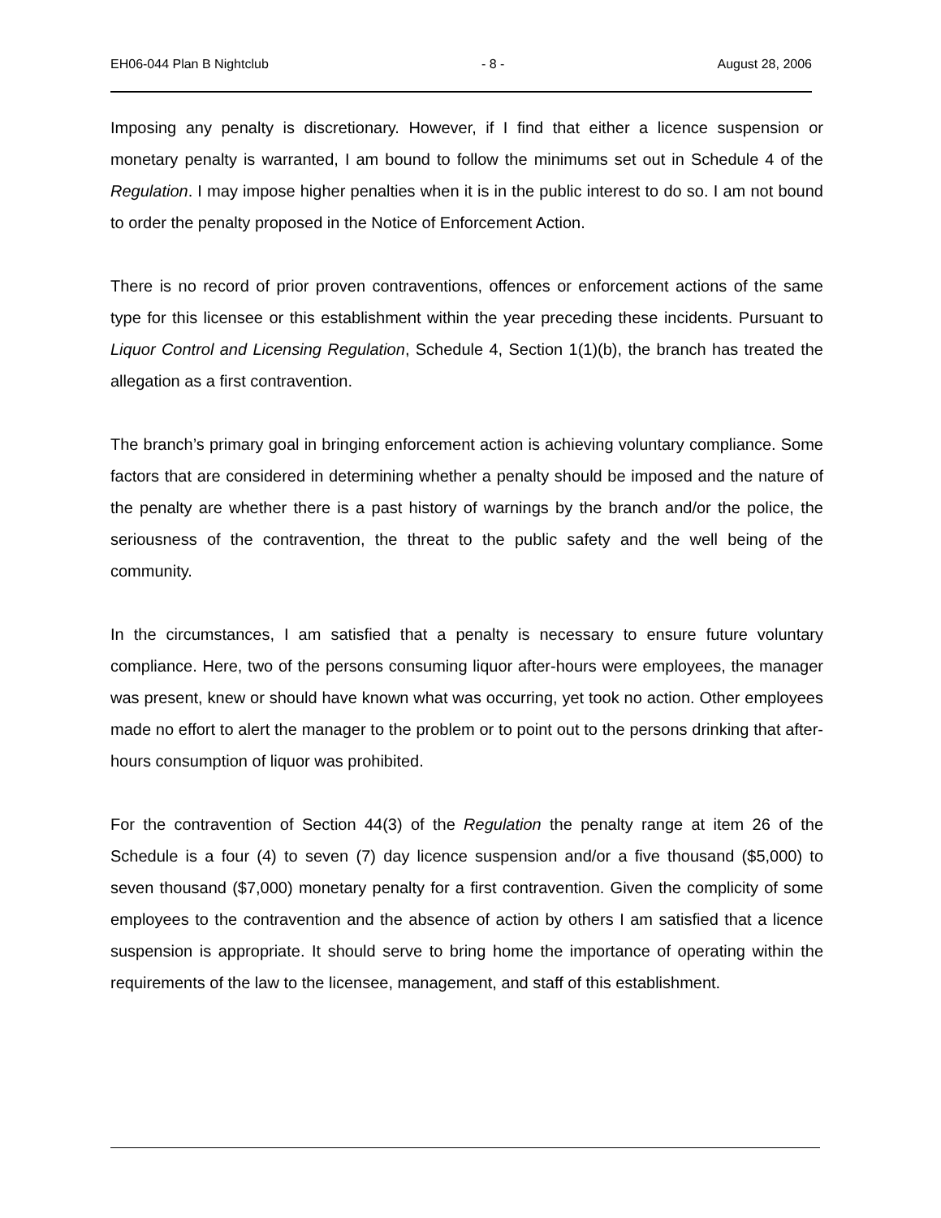EH06-044 Plan B Nightclub - 8 - August 28, 2006
Imposing any penalty is discretionary. However, if I find that either a licence suspension or monetary penalty is warranted, I am bound to follow the minimums set out in Schedule 4 of the Regulation. I may impose higher penalties when it is in the public interest to do so. I am not bound to order the penalty proposed in the Notice of Enforcement Action.
There is no record of prior proven contraventions, offences or enforcement actions of the same type for this licensee or this establishment within the year preceding these incidents. Pursuant to Liquor Control and Licensing Regulation, Schedule 4, Section 1(1)(b), the branch has treated the allegation as a first contravention.
The branch’s primary goal in bringing enforcement action is achieving voluntary compliance. Some factors that are considered in determining whether a penalty should be imposed and the nature of the penalty are whether there is a past history of warnings by the branch and/or the police, the seriousness of the contravention, the threat to the public safety and the well being of the community.
In the circumstances, I am satisfied that a penalty is necessary to ensure future voluntary compliance. Here, two of the persons consuming liquor after-hours were employees, the manager was present, knew or should have known what was occurring, yet took no action. Other employees made no effort to alert the manager to the problem or to point out to the persons drinking that after-hours consumption of liquor was prohibited.
For the contravention of Section 44(3) of the Regulation the penalty range at item 26 of the Schedule is a four (4) to seven (7) day licence suspension and/or a five thousand ($5,000) to seven thousand ($7,000) monetary penalty for a first contravention. Given the complicity of some employees to the contravention and the absence of action by others I am satisfied that a licence suspension is appropriate. It should serve to bring home the importance of operating within the requirements of the law to the licensee, management, and staff of this establishment.